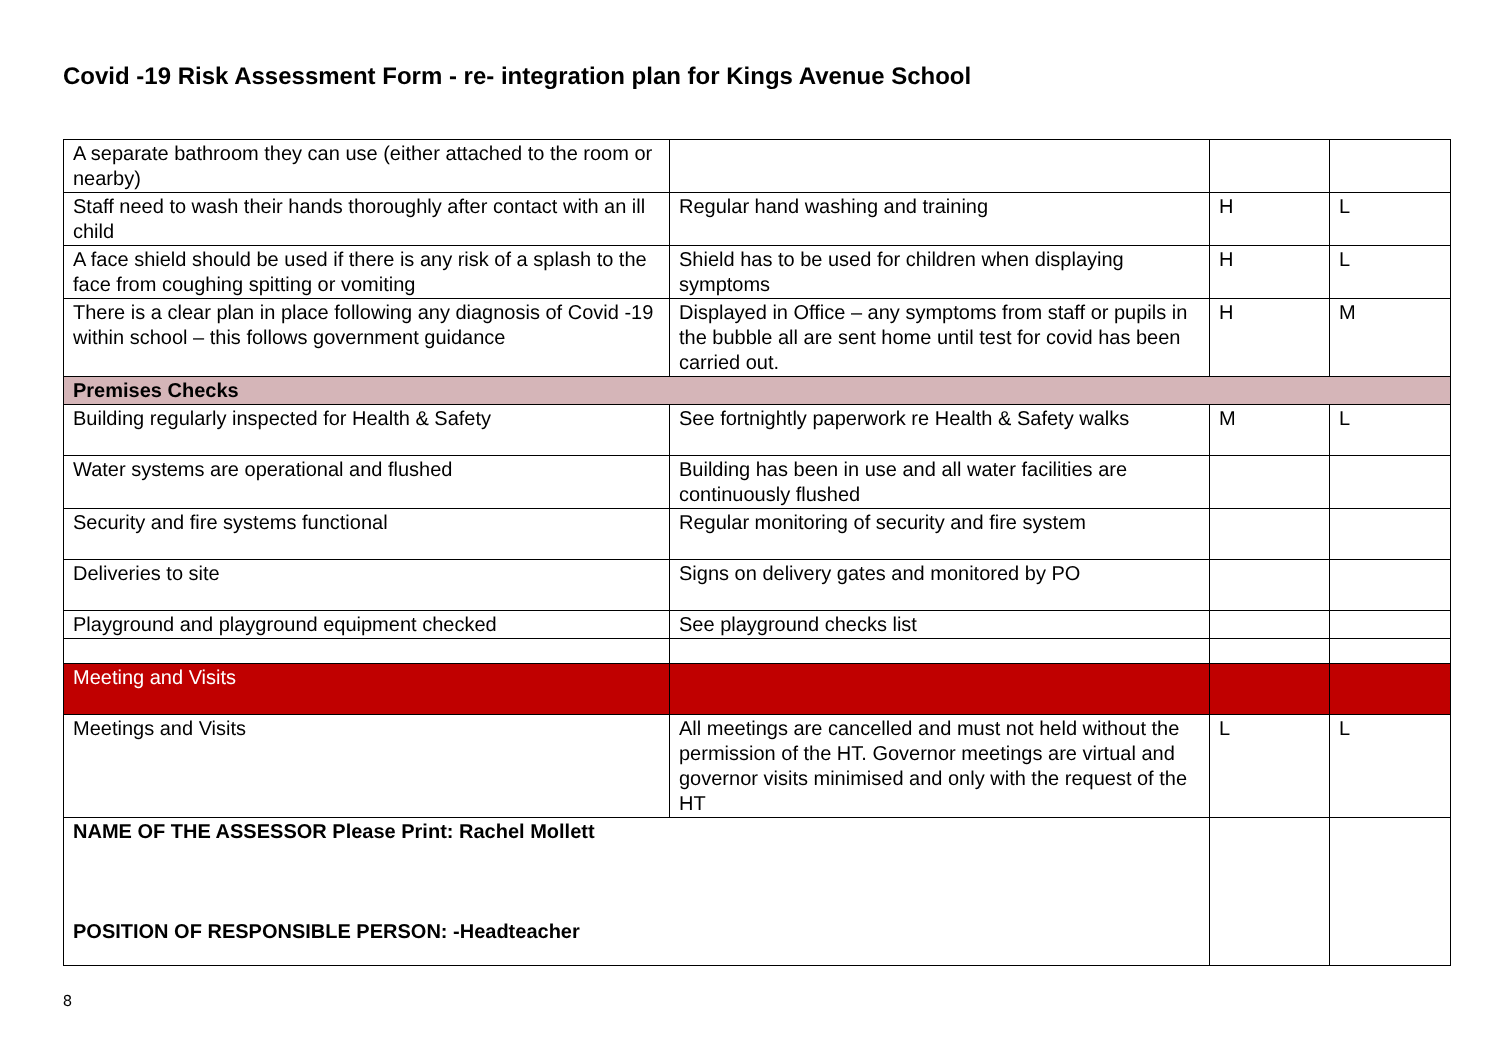Covid -19 Risk Assessment Form - re- integration plan for Kings Avenue School
| A separate bathroom they can use (either attached to the room or nearby) | | | |
| Staff need to wash their hands thoroughly after contact with an ill child | Regular hand washing and training | H | L |
| A face shield should be used if there is any risk of a splash to the face from coughing spitting or vomiting | Shield has to be used for children when displaying symptoms | H | L |
| There is a clear plan in place following any diagnosis of Covid -19 within school – this follows government guidance | Displayed in Office – any symptoms from staff or pupils in the bubble all are sent home until test for covid has been carried out. | H | M |
| Premises Checks | | | |
| Building regularly inspected for Health & Safety | See fortnightly paperwork re Health & Safety walks | M | L |
| Water systems are operational and flushed | Building has been in use and all water facilities are continuously flushed | | |
| Security and fire systems functional | Regular monitoring of security and fire system | | |
| Deliveries to site | Signs on delivery gates and monitored by PO | | |
| Playground and playground equipment checked | See playground checks list | | |
| Meeting and Visits | | | |
| Meetings and Visits | All meetings are cancelled and must not held without the permission of the HT. Governor meetings are virtual and governor visits minimised and only with the request of the HT | L | L |
| NAME OF THE ASSESSOR Please Print: Rachel Mollett POSITION OF RESPONSIBLE PERSON: -Headteacher | | | |
8